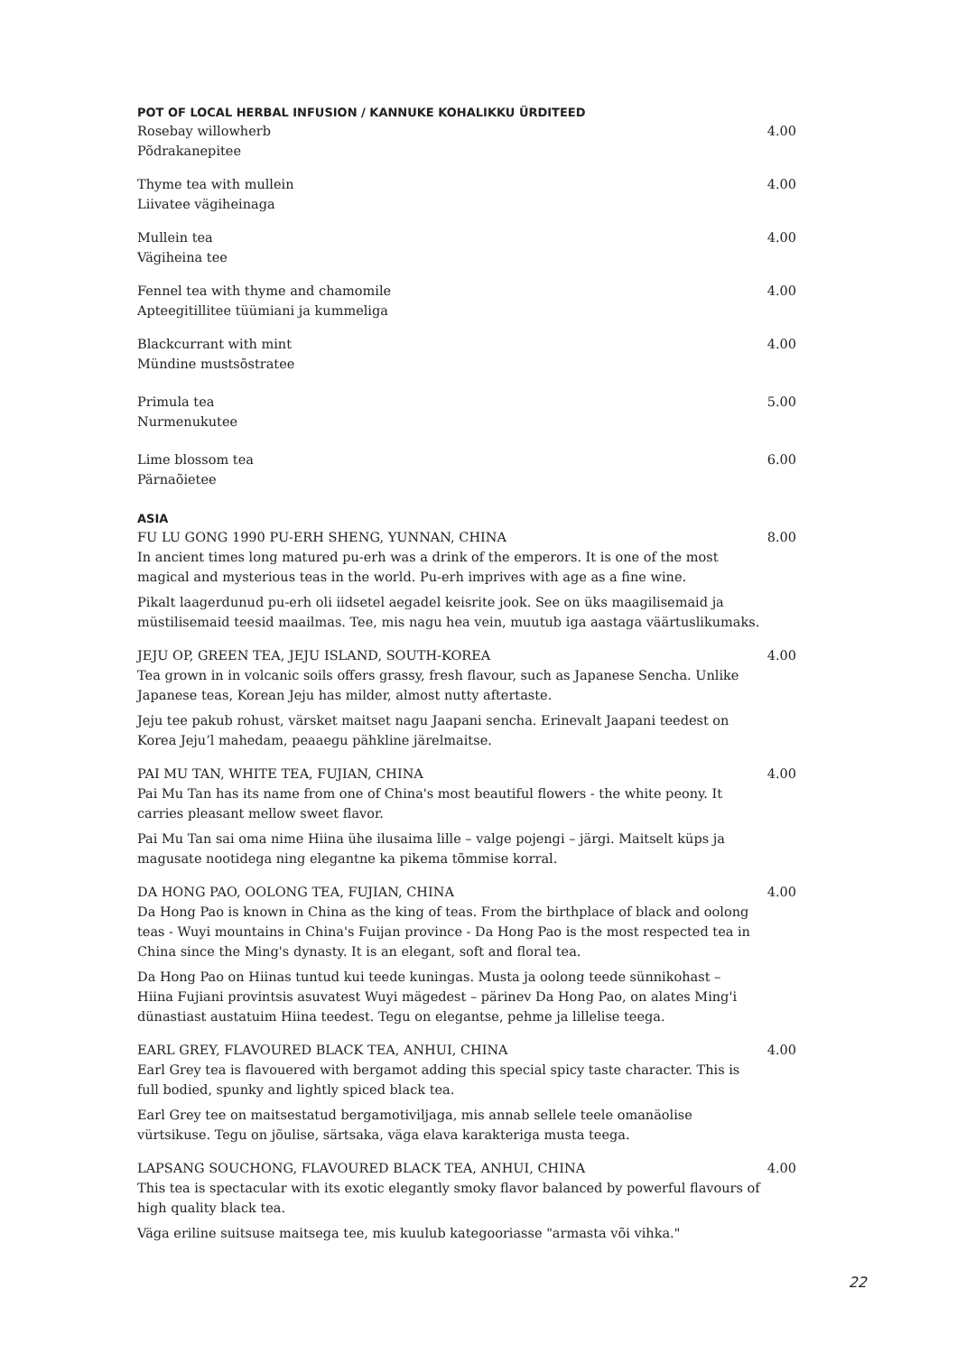POT OF LOCAL HERBAL INFUSION / KANNUKE KOHALIKKU ÜRDITEED
Rosebay willowherb
Põdrakanepitee
4.00
Thyme tea with mullein
Liivatee vägiheinaga
4.00
Mullein tea
Vägiheina tee
4.00
Fennel tea with thyme and chamomile
Apteegitillitee tüümiani ja kummeliga
4.00
Blackcurrant with mint
Mündine mustsõstratee
4.00
Primula tea
Nurmenukutee
5.00
Lime blossom tea
Pärnaõietee
6.00
ASIA
FU LU GONG 1990 PU-ERH SHENG, YUNNAN, CHINA
In ancient times long matured pu-erh was a drink of the emperors. It is one of the most magical and mysterious teas in the world. Pu-erh imprives with age as a fine wine.
Pikalt laagerdunud pu-erh oli iidsetel aegadel keisrite jook. See on üks maagilisemaid ja müstilisemaid teesid maailmas. Tee, mis nagu hea vein, muutub iga aastaga väärtuslikumaks.
8.00
JEJU OP, GREEN TEA, JEJU ISLAND, SOUTH-KOREA
Tea grown in in volcanic soils offers grassy, fresh flavour, such as Japanese Sencha. Unlike Japanese teas, Korean Jeju has milder, almost nutty aftertaste.
Jeju tee pakub rohust, värsket maitset nagu Jaapani sencha. Erinevalt Jaapani teedest on Korea Jeju’l mahedam, peaaegu pähkline järelmaitse.
4.00
PAI MU TAN, WHITE TEA, FUJIAN, CHINA
Pai Mu Tan has its name from one of China's most beautiful flowers - the white peony. It carries pleasant mellow sweet flavor.
Pai Mu Tan sai oma nime Hiina ühe ilusaima lille – valge pojengi – järgi. Maitselt küps ja magusate nootidega ning elegantne ka pikema tõmmise korral.
4.00
DA HONG PAO, OOLONG TEA, FUJIAN, CHINA
Da Hong Pao is known in China as the king of teas. From the birthplace of black and oolong teas - Wuyi mountains in China's Fuijan province - Da Hong Pao is the most respected tea in China since the Ming's dynasty. It is an elegant, soft and floral tea.
Da Hong Pao on Hiinas tuntud kui teede kuningas. Musta ja oolong teede sünnikohast – Hiina Fujiani provintsis asuvatest Wuyi mägedest – pärinev Da Hong Pao, on alates Ming'i dünastiast austatuim Hiina teedest. Tegu on elegantse, pehme ja lillelise teega.
4.00
EARL GREY, FLAVOURED BLACK TEA, ANHUI, CHINA
Earl Grey tea is flavouered with bergamot adding this special spicy taste character. This is full bodied, spunky and lightly spiced black tea.
Earl Grey tee on maitsestatud bergamotiviljaga, mis annab sellele teele omanäolise vürtsikuse. Tegu on jõulise, särtsaka, väga elava karakteriga musta teega.
4.00
LAPSANG SOUCHONG, FLAVOURED BLACK TEA, ANHUI, CHINA
This tea is spectacular with its exotic elegantly smoky flavor balanced by powerful flavours of high quality black tea.
Väga eriline suitsuse maitsega tee, mis kuulub kategooriasse "armasta või vihka."
4.00
22